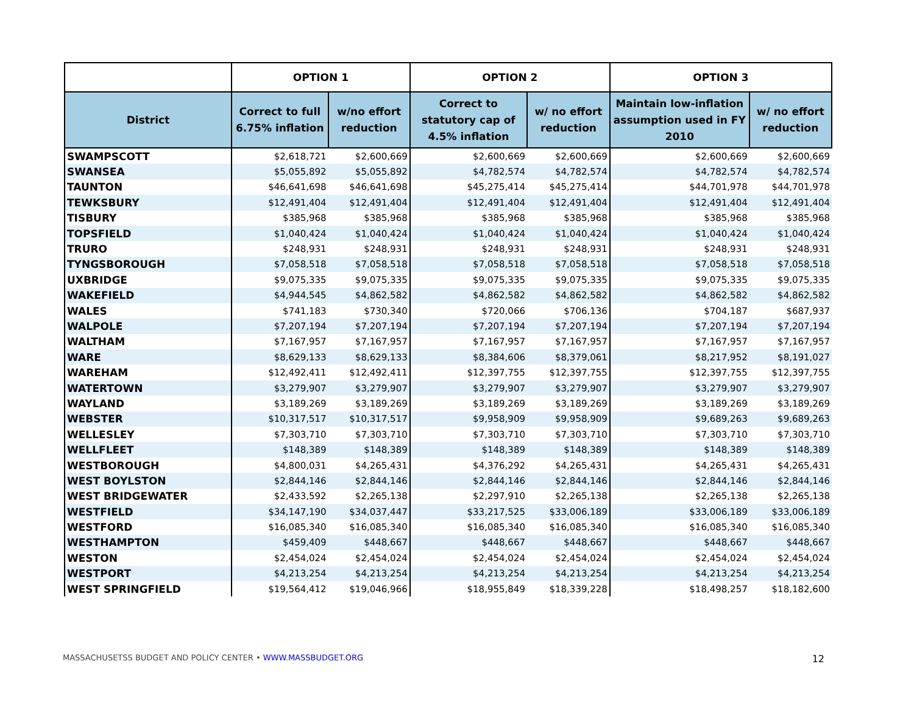| | OPTION 1 | | OPTION 2 | | OPTION 3 | |
| --- | --- | --- | --- | --- | --- | --- |
| District | Correct to full 6.75% inflation | w/no effort reduction | Correct to statutory cap of 4.5% inflation | w/ no effort reduction | Maintain low-inflation assumption used in FY 2010 | w/ no effort reduction |
| SWAMPSCOTT | $2,618,721 | $2,600,669 | $2,600,669 | $2,600,669 | $2,600,669 | $2,600,669 |
| SWANSEA | $5,055,892 | $5,055,892 | $4,782,574 | $4,782,574 | $4,782,574 | $4,782,574 |
| TAUNTON | $46,641,698 | $46,641,698 | $45,275,414 | $45,275,414 | $44,701,978 | $44,701,978 |
| TEWKSBURY | $12,491,404 | $12,491,404 | $12,491,404 | $12,491,404 | $12,491,404 | $12,491,404 |
| TISBURY | $385,968 | $385,968 | $385,968 | $385,968 | $385,968 | $385,968 |
| TOPSFIELD | $1,040,424 | $1,040,424 | $1,040,424 | $1,040,424 | $1,040,424 | $1,040,424 |
| TRURO | $248,931 | $248,931 | $248,931 | $248,931 | $248,931 | $248,931 |
| TYNGSBOROUGH | $7,058,518 | $7,058,518 | $7,058,518 | $7,058,518 | $7,058,518 | $7,058,518 |
| UXBRIDGE | $9,075,335 | $9,075,335 | $9,075,335 | $9,075,335 | $9,075,335 | $9,075,335 |
| WAKEFIELD | $4,944,545 | $4,862,582 | $4,862,582 | $4,862,582 | $4,862,582 | $4,862,582 |
| WALES | $741,183 | $730,340 | $720,066 | $706,136 | $704,187 | $687,937 |
| WALPOLE | $7,207,194 | $7,207,194 | $7,207,194 | $7,207,194 | $7,207,194 | $7,207,194 |
| WALTHAM | $7,167,957 | $7,167,957 | $7,167,957 | $7,167,957 | $7,167,957 | $7,167,957 |
| WARE | $8,629,133 | $8,629,133 | $8,384,606 | $8,379,061 | $8,217,952 | $8,191,027 |
| WAREHAM | $12,492,411 | $12,492,411 | $12,397,755 | $12,397,755 | $12,397,755 | $12,397,755 |
| WATERTOWN | $3,279,907 | $3,279,907 | $3,279,907 | $3,279,907 | $3,279,907 | $3,279,907 |
| WAYLAND | $3,189,269 | $3,189,269 | $3,189,269 | $3,189,269 | $3,189,269 | $3,189,269 |
| WEBSTER | $10,317,517 | $10,317,517 | $9,958,909 | $9,958,909 | $9,689,263 | $9,689,263 |
| WELLESLEY | $7,303,710 | $7,303,710 | $7,303,710 | $7,303,710 | $7,303,710 | $7,303,710 |
| WELLFLEET | $148,389 | $148,389 | $148,389 | $148,389 | $148,389 | $148,389 |
| WESTBOROUGH | $4,800,031 | $4,265,431 | $4,376,292 | $4,265,431 | $4,265,431 | $4,265,431 |
| WEST BOYLSTON | $2,844,146 | $2,844,146 | $2,844,146 | $2,844,146 | $2,844,146 | $2,844,146 |
| WEST BRIDGEWATER | $2,433,592 | $2,265,138 | $2,297,910 | $2,265,138 | $2,265,138 | $2,265,138 |
| WESTFIELD | $34,147,190 | $34,037,447 | $33,217,525 | $33,006,189 | $33,006,189 | $33,006,189 |
| WESTFORD | $16,085,340 | $16,085,340 | $16,085,340 | $16,085,340 | $16,085,340 | $16,085,340 |
| WESTHAMPTON | $459,409 | $448,667 | $448,667 | $448,667 | $448,667 | $448,667 |
| WESTON | $2,454,024 | $2,454,024 | $2,454,024 | $2,454,024 | $2,454,024 | $2,454,024 |
| WESTPORT | $4,213,254 | $4,213,254 | $4,213,254 | $4,213,254 | $4,213,254 | $4,213,254 |
| WEST SPRINGFIELD | $19,564,412 | $19,046,966 | $18,955,849 | $18,339,228 | $18,498,257 | $18,182,600 |
MASSACHUSETSS BUDGET AND POLICY CENTER • WWW.MASSBUDGET.ORG 12